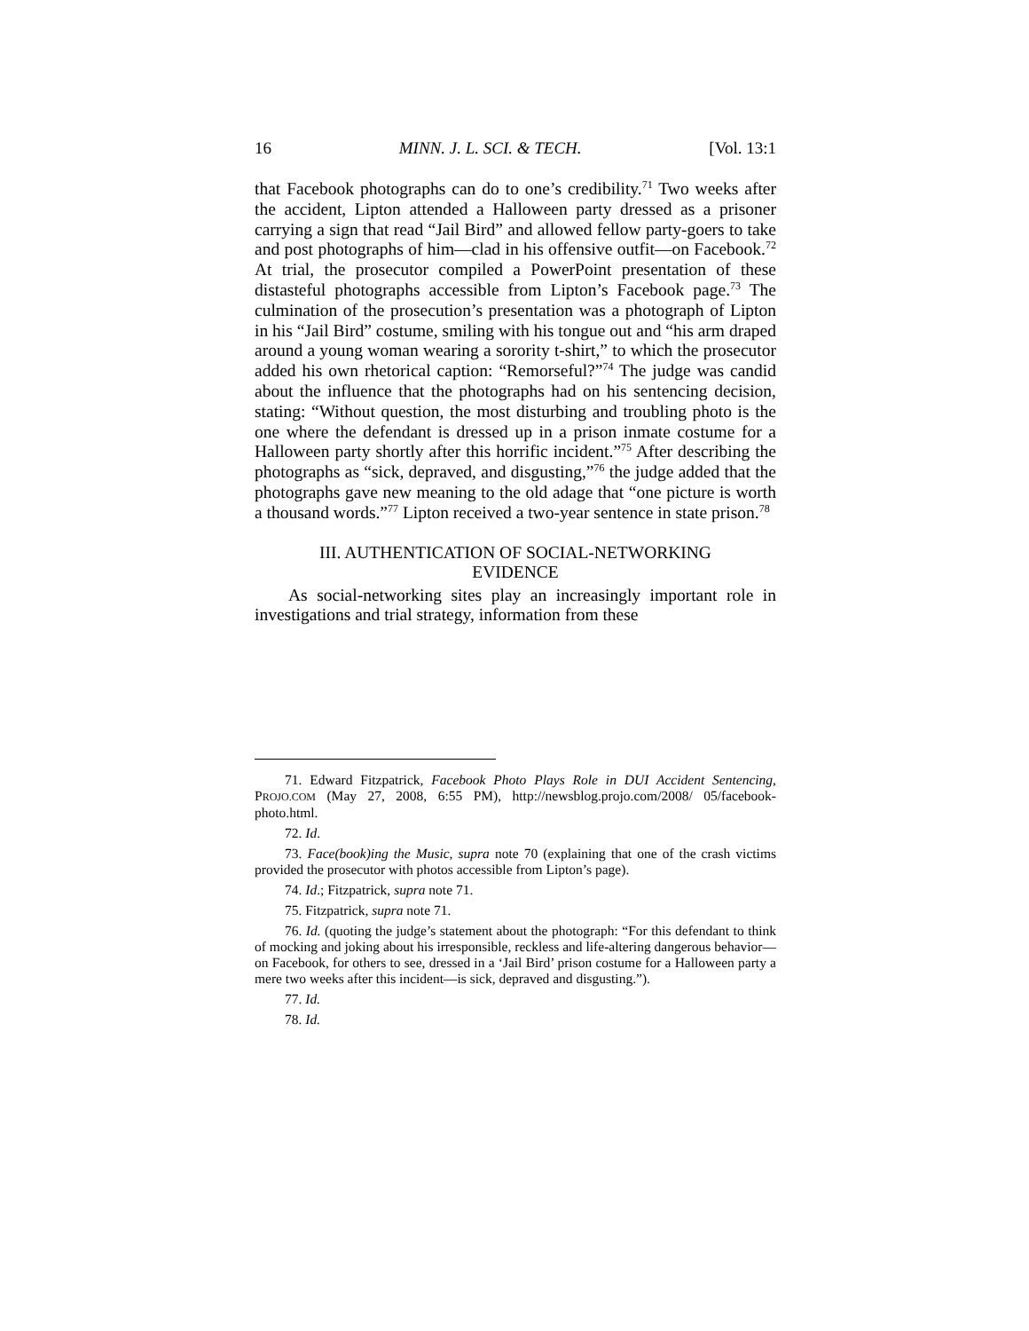16 MINN. J. L. SCI. & TECH. [Vol. 13:1
that Facebook photographs can do to one’s credibility.<sup>71</sup> Two weeks after the accident, Lipton attended a Halloween party dressed as a prisoner carrying a sign that read “Jail Bird” and allowed fellow party-goers to take and post photographs of him—clad in his offensive outfit—on Facebook.<sup>72</sup> At trial, the prosecutor compiled a PowerPoint presentation of these distasteful photographs accessible from Lipton’s Facebook page.<sup>73</sup> The culmination of the prosecution’s presentation was a photograph of Lipton in his “Jail Bird” costume, smiling with his tongue out and “his arm draped around a young woman wearing a sorority t-shirt,” to which the prosecutor added his own rhetorical caption: “Remorseful?”<sup>74</sup> The judge was candid about the influence that the photographs had on his sentencing decision, stating: “Without question, the most disturbing and troubling photo is the one where the defendant is dressed up in a prison inmate costume for a Halloween party shortly after this horrific incident.”<sup>75</sup> After describing the photographs as “sick, depraved, and disgusting,”<sup>76</sup> the judge added that the photographs gave new meaning to the old adage that “one picture is worth a thousand words.”<sup>77</sup> Lipton received a two-year sentence in state prison.<sup>78</sup>
III. AUTHENTICATION OF SOCIAL-NETWORKING EVIDENCE
As social-networking sites play an increasingly important role in investigations and trial strategy, information from these
71. Edward Fitzpatrick, Facebook Photo Plays Role in DUI Accident Sentencing, PROJO.COM (May 27, 2008, 6:55 PM), http://newsblog.projo.com/2008/ 05/facebook-photo.html.
72. Id.
73. Face(book)ing the Music, supra note 70 (explaining that one of the crash victims provided the prosecutor with photos accessible from Lipton’s page).
74. Id.; Fitzpatrick, supra note 71.
75. Fitzpatrick, supra note 71.
76. Id. (quoting the judge’s statement about the photograph: “For this defendant to think of mocking and joking about his irresponsible, reckless and life-altering dangerous behavior—on Facebook, for others to see, dressed in a ‘Jail Bird’ prison costume for a Halloween party a mere two weeks after this incident—is sick, depraved and disgusting.”).
77. Id.
78. Id.